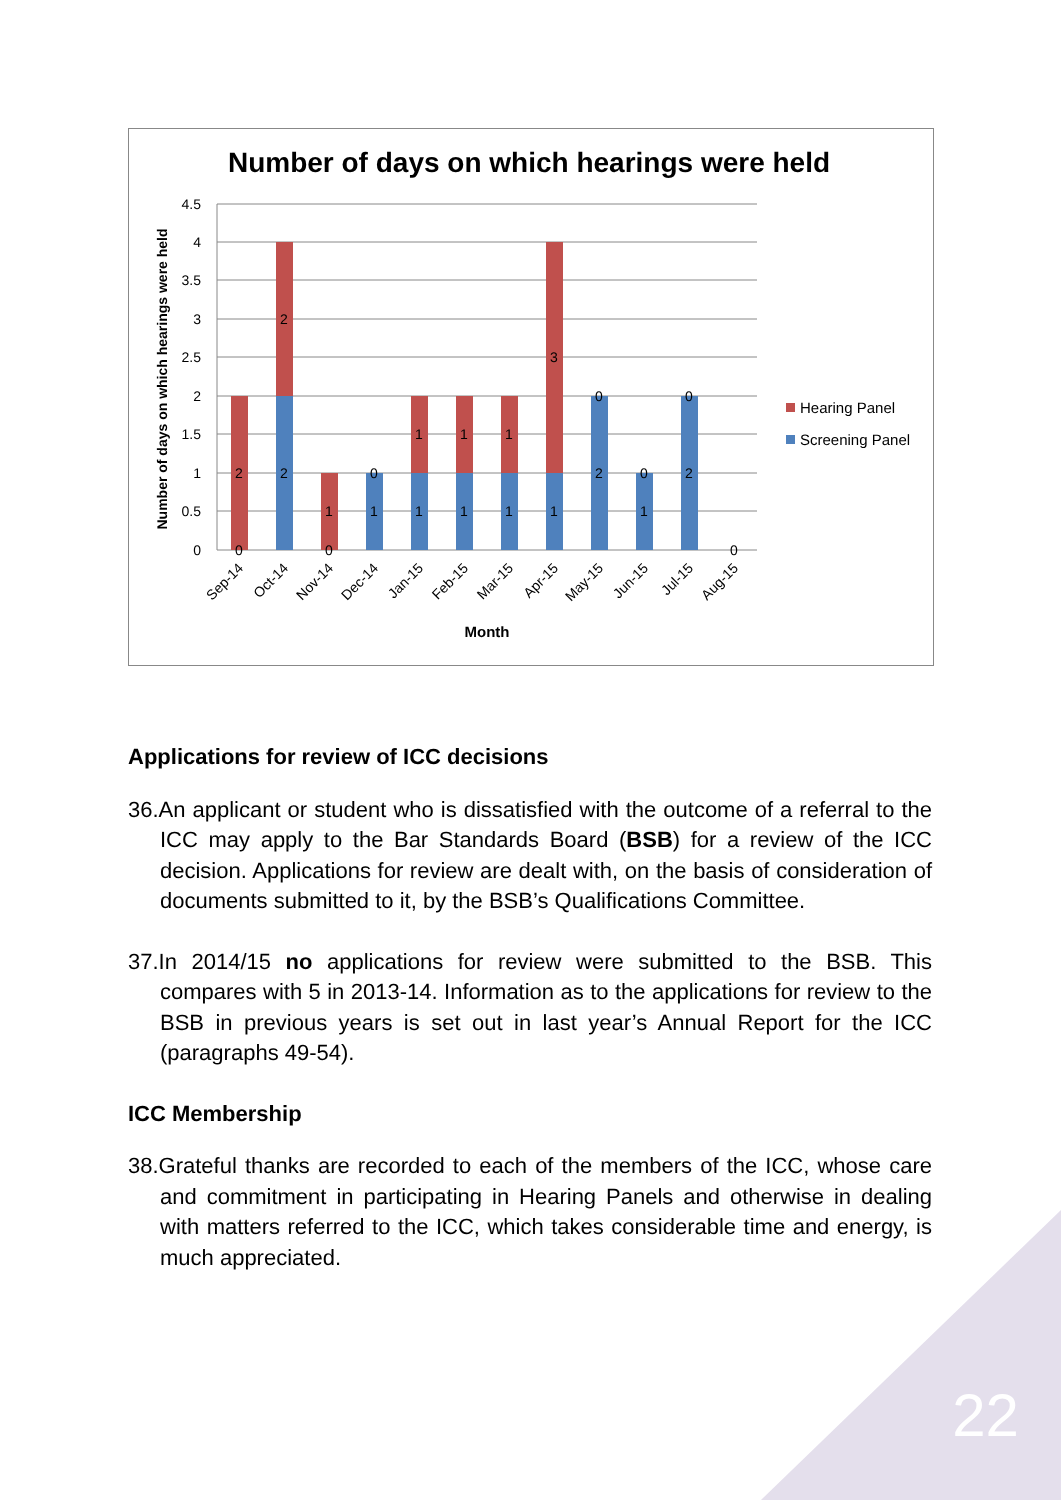Number of days on which hearings were held
4.5
4
3.5
3
2.5
2
1.5
1
0.5
0
Number of days on which hearings were held
2
0
2
2
1
0
0
1
1
1
1
1
1
1
3
1
0
2
0
1
0
2
0
Sep-14
Oct-14
Nov-14
Dec-14
Jan-15
Feb-15
Mar-15
Apr-15
May-15
Jun-15
Jul-15
Aug-15
Month
Hearing Panel
Screening Panel
Applications for review of ICC decisions
36.An applicant or student who is dissatisfied with the outcome of a referral to the ICC may apply to the Bar Standards Board (BSB) for a review of the ICC decision. Applications for review are dealt with, on the basis of consideration of documents submitted to it, by the BSB’s Qualifications Committee.
37.In 2014/15 no applications for review were submitted to the BSB. This compares with 5 in 2013-14. Information as to the applications for review to the BSB in previous years is set out in last year’s Annual Report for the ICC (paragraphs 49-54).
ICC Membership
38.Grateful thanks are recorded to each of the members of the ICC, whose care and commitment in participating in Hearing Panels and otherwise in dealing with matters referred to the ICC, which takes considerable time and energy, is much appreciated.
22